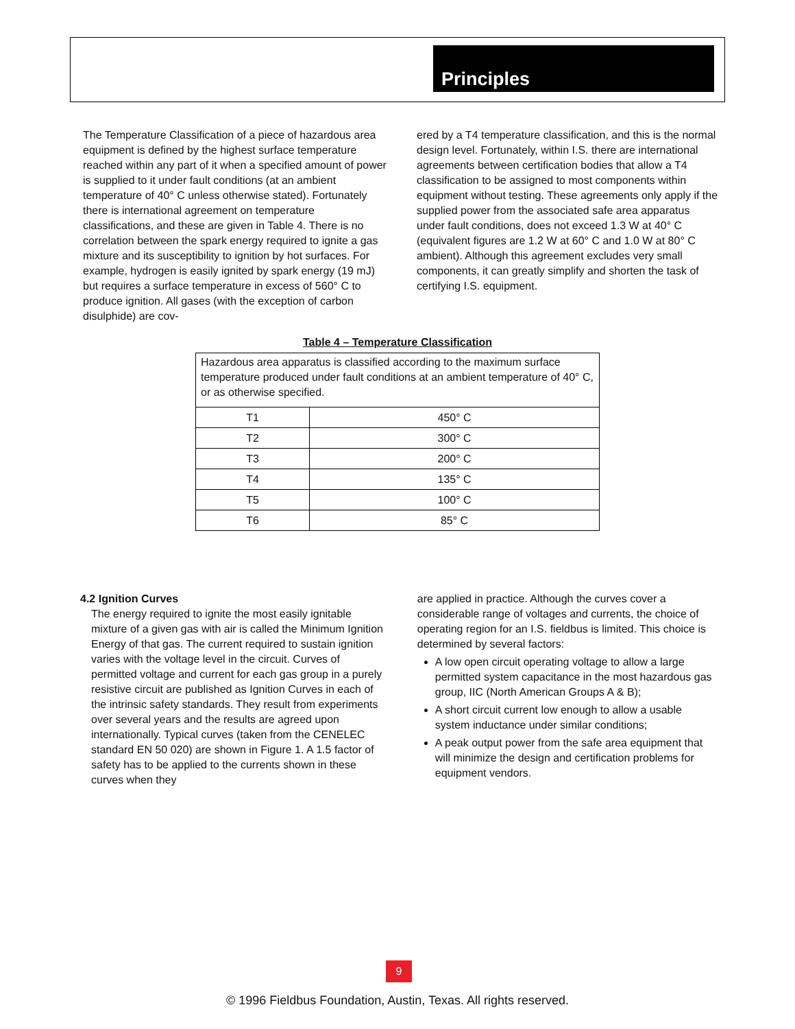Principles
The Temperature Classification of a piece of hazardous area equipment is defined by the highest surface temperature reached within any part of it when a specified amount of power is supplied to it under fault conditions (at an ambient temperature of 40° C unless otherwise stated). Fortunately there is international agreement on temperature classifications, and these are given in Table 4. There is no correlation between the spark energy required to ignite a gas mixture and its susceptibility to ignition by hot surfaces. For example, hydrogen is easily ignited by spark energy (19 mJ) but requires a surface temperature in excess of 560° C to produce ignition. All gases (with the exception of carbon disulphide) are cov-
ered by a T4 temperature classification, and this is the normal design level. Fortunately, within I.S. there are international agreements between certification bodies that allow a T4 classification to be assigned to most components within equipment without testing. These agreements only apply if the supplied power from the associated safe area apparatus under fault conditions, does not exceed 1.3 W at 40° C (equivalent figures are 1.2 W at 60° C and 1.0 W at 80° C ambient). Although this agreement excludes very small components, it can greatly simplify and shorten the task of certifying I.S. equipment.
Table 4 – Temperature Classification
| Hazardous area apparatus is classified according to the maximum surface temperature produced under fault conditions at an ambient temperature of 40° C, or as otherwise specified. | |
| T1 | 450° C |
| T2 | 300° C |
| T3 | 200° C |
| T4 | 135° C |
| T5 | 100° C |
| T6 | 85° C |
4.2 Ignition Curves
The energy required to ignite the most easily ignitable mixture of a given gas with air is called the Minimum Ignition Energy of that gas. The current required to sustain ignition varies with the voltage level in the circuit. Curves of permitted voltage and current for each gas group in a purely resistive circuit are published as Ignition Curves in each of the intrinsic safety standards. They result from experiments over several years and the results are agreed upon internationally. Typical curves (taken from the CENELEC standard EN 50 020) are shown in Figure 1. A 1.5 factor of safety has to be applied to the currents shown in these curves when they
are applied in practice. Although the curves cover a considerable range of voltages and currents, the choice of operating region for an I.S. fieldbus is limited. This choice is determined by several factors:
A low open circuit operating voltage to allow a large permitted system capacitance in the most hazardous gas group, IIC (North American Groups A & B);
A short circuit current low enough to allow a usable system inductance under similar conditions;
A peak output power from the safe area equipment that will minimize the design and certification problems for equipment vendors.
9
© 1996 Fieldbus Foundation, Austin, Texas. All rights reserved.